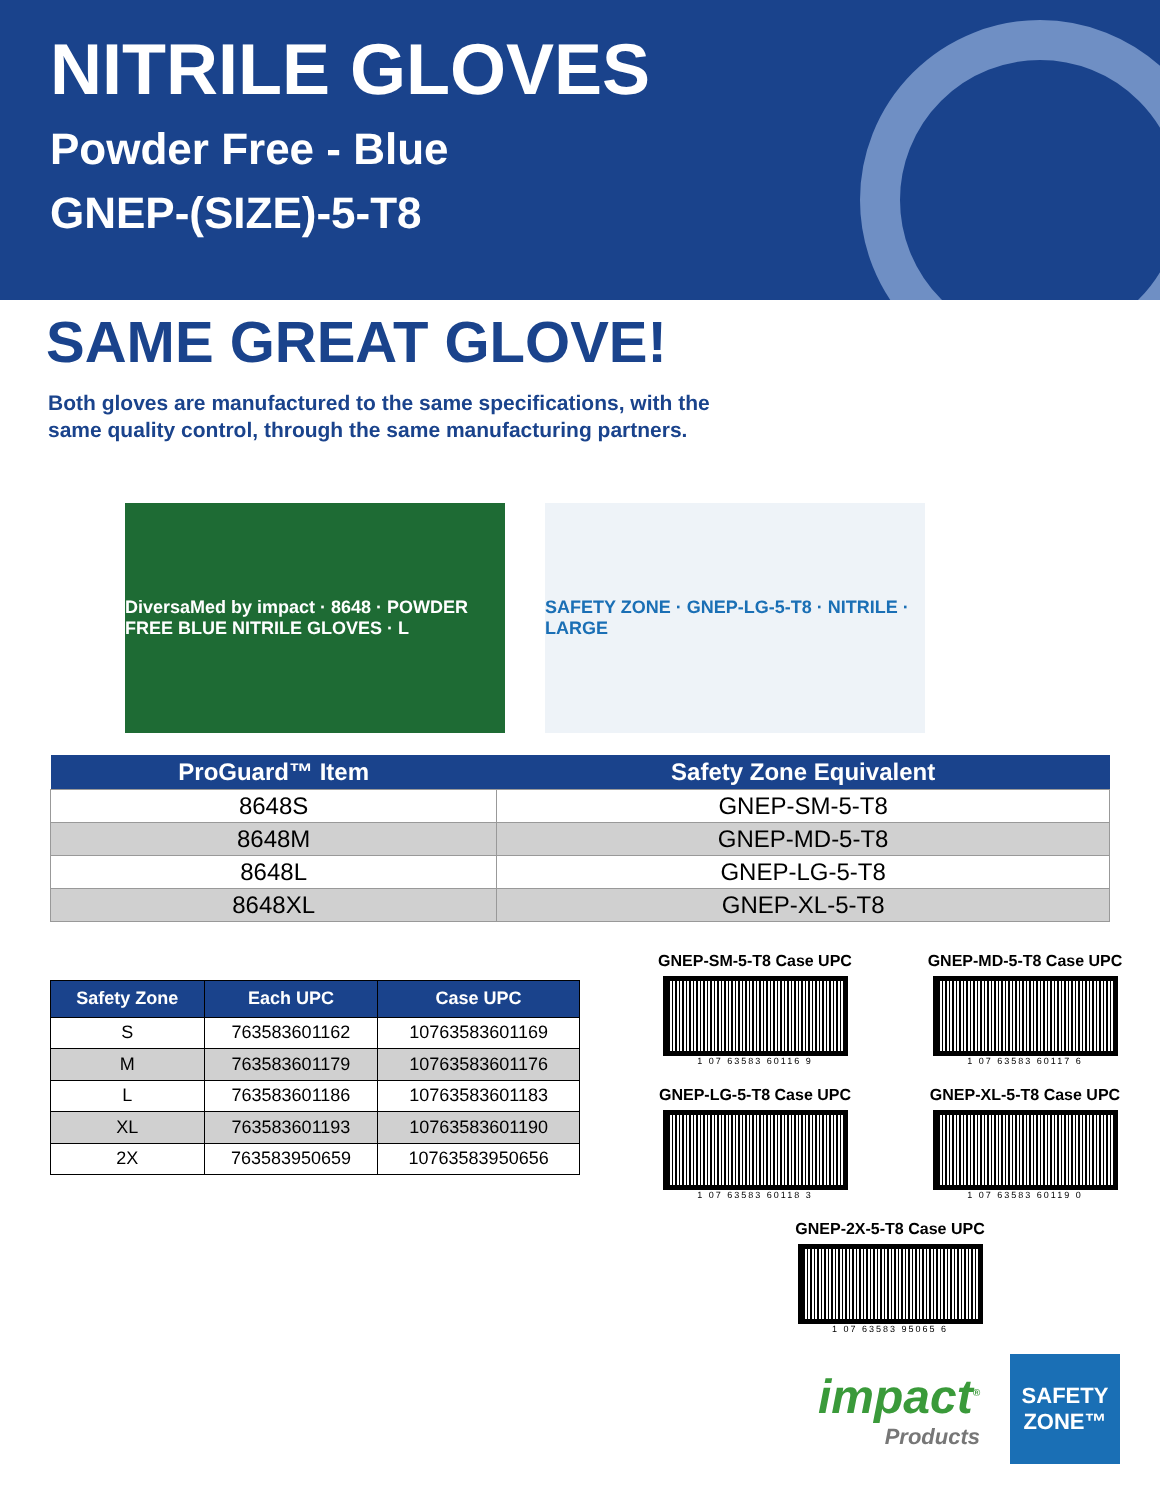NITRILE GLOVES
Powder Free - Blue
GNEP-(SIZE)-5-T8
SAME GREAT GLOVE!
Both gloves are manufactured to the same specifications, with the
same quality control, through the same manufacturing partners.
DiversaMed by impact · 8648 · POWDER FREE BLUE NITRILE GLOVES · L
SAFETY ZONE · GNEP-LG-5-T8 · NITRILE · LARGE
| ProGuard™ Item | Safety Zone Equivalent |
| --- | --- |
| 8648S | GNEP-SM-5-T8 |
| 8648M | GNEP-MD-5-T8 |
| 8648L | GNEP-LG-5-T8 |
| 8648XL | GNEP-XL-5-T8 |
| Safety Zone | Each UPC | Case UPC |
| --- | --- | --- |
| S | 763583601162 | 10763583601169 |
| M | 763583601179 | 10763583601176 |
| L | 763583601186 | 10763583601183 |
| XL | 763583601193 | 10763583601190 |
| 2X | 763583950659 | 10763583950656 |
GNEP-SM-5-T8 Case UPC
1 07 63583 60116 9
GNEP-MD-5-T8 Case UPC
1 07 63583 60117 6
GNEP-LG-5-T8 Case UPC
1 07 63583 60118 3
GNEP-XL-5-T8 Case UPC
1 07 63583 60119 0
GNEP-2X-5-T8 Case UPC
1 07 63583 95065 6
impact<sup>®</sup>
Products
SAFETY
ZONE™